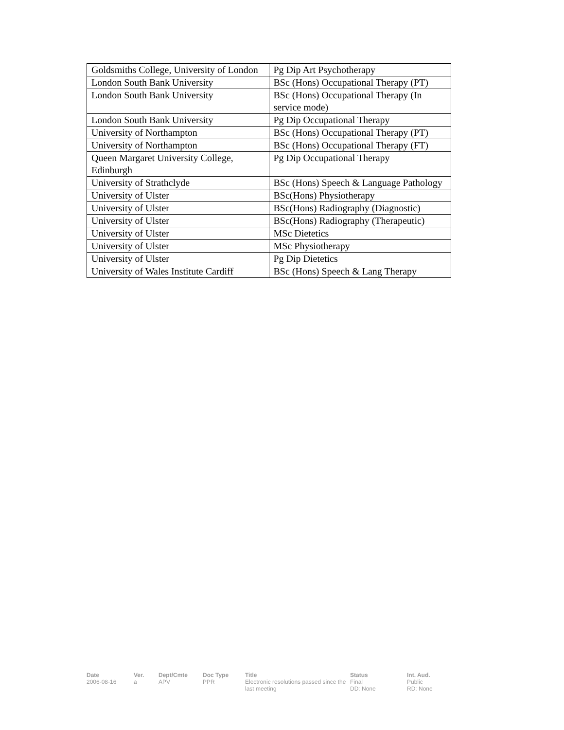| Goldsmiths College, University of London | Pg Dip Art Psychotherapy |
| London South Bank University | BSc (Hons) Occupational Therapy (PT) |
| London South Bank University | BSc (Hons) Occupational Therapy (In service mode) |
| London South Bank University | Pg Dip Occupational Therapy |
| University of Northampton | BSc (Hons) Occupational Therapy (PT) |
| University of Northampton | BSc (Hons) Occupational Therapy (FT) |
| Queen Margaret University College, Edinburgh | Pg Dip Occupational Therapy |
| University of Strathclyde | BSc (Hons) Speech & Language Pathology |
| University of Ulster | BSc(Hons) Physiotherapy |
| University of Ulster | BSc(Hons) Radiography (Diagnostic) |
| University of Ulster | BSc(Hons) Radiography (Therapeutic) |
| University of Ulster | MSc Dietetics |
| University of Ulster | MSc Physiotherapy |
| University of Ulster | Pg Dip Dietetics |
| University of Wales Institute Cardiff | BSc (Hons) Speech & Lang Therapy |
| Date | Ver. | Dept/Cmte | Doc Type | Title | Status | Int. Aud. |
| --- | --- | --- | --- | --- | --- | --- |
| 2006-08-16 | a | APV | PPR | Electronic resolutions passed since the last meeting | Final DD: None | Public RD: None |